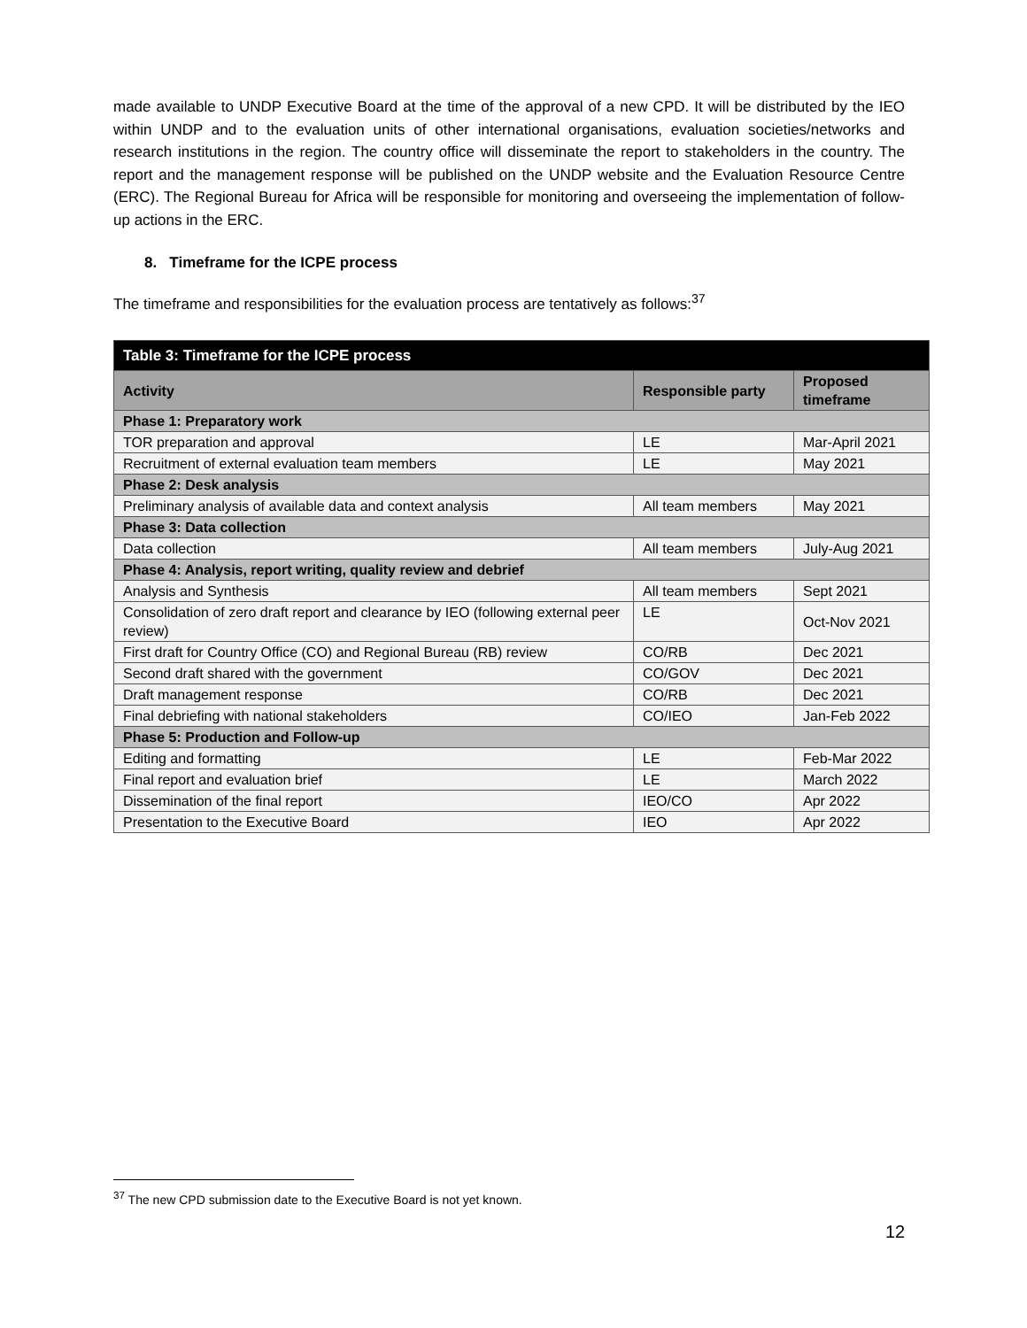made available to UNDP Executive Board at the time of the approval of a new CPD. It will be distributed by the IEO within UNDP and to the evaluation units of other international organisations, evaluation societies/networks and research institutions in the region. The country office will disseminate the report to stakeholders in the country. The report and the management response will be published on the UNDP website and the Evaluation Resource Centre (ERC). The Regional Bureau for Africa will be responsible for monitoring and overseeing the implementation of follow-up actions in the ERC.
8. Timeframe for the ICPE process
The timeframe and responsibilities for the evaluation process are tentatively as follows:<sup>37</sup>
| Table 3: Timeframe for the ICPE process | | |
| --- | --- | --- |
| Activity | Responsible party | Proposed timeframe |
| Phase 1: Preparatory work | | |
| TOR preparation and approval | LE | Mar-April 2021 |
| Recruitment of external evaluation team members | LE | May 2021 |
| Phase 2: Desk analysis | | |
| Preliminary analysis of available data and context analysis | All team members | May 2021 |
| Phase 3: Data collection | | |
| Data collection | All team members | July-Aug 2021 |
| Phase 4: Analysis, report writing, quality review and debrief | | |
| Analysis and Synthesis | All team members | Sept 2021 |
| Consolidation of zero draft report and clearance by IEO (following external peer review) | LE | Oct-Nov 2021 |
| First draft for Country Office (CO) and Regional Bureau (RB) review | CO/RB | Dec 2021 |
| Second draft shared with the government | CO/GOV | Dec 2021 |
| Draft management response | CO/RB | Dec 2021 |
| Final debriefing with national stakeholders | CO/IEO | Jan-Feb 2022 |
| Phase 5: Production and Follow-up | | |
| Editing and formatting | LE | Feb-Mar 2022 |
| Final report and evaluation brief | LE | March 2022 |
| Dissemination of the final report | IEO/CO | Apr 2022 |
| Presentation to the Executive Board | IEO | Apr 2022 |
<sup>37</sup> The new CPD submission date to the Executive Board is not yet known.
12